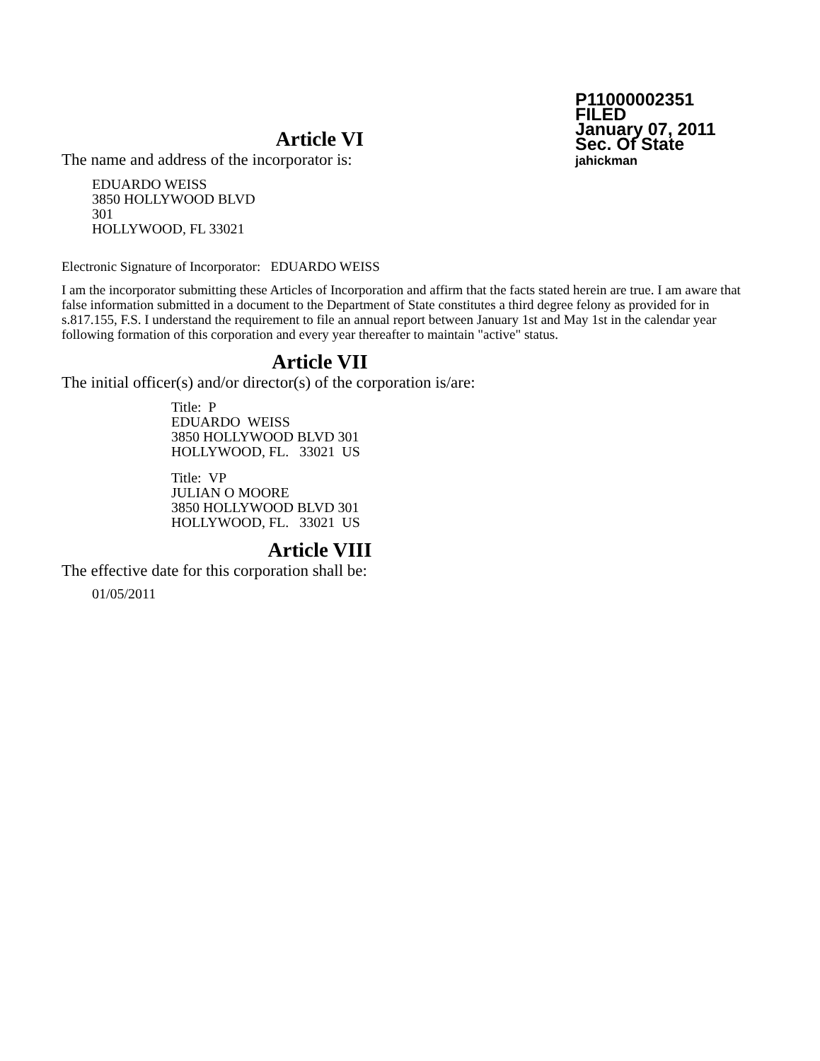P11000002351
FILED
January 07, 2011
Sec. Of State
jahickman
Article VI
The name and address of the incorporator is:
EDUARDO WEISS
3850 HOLLYWOOD BLVD
301
HOLLYWOOD, FL 33021
Electronic Signature of Incorporator: EDUARDO WEISS
I am the incorporator submitting these Articles of Incorporation and affirm that the facts stated herein are true. I am aware that false information submitted in a document to the Department of State constitutes a third degree felony as provided for in s.817.155, F.S. I understand the requirement to file an annual report between January 1st and May 1st in the calendar year following formation of this corporation and every year thereafter to maintain "active" status.
Article VII
The initial officer(s) and/or director(s) of the corporation is/are:
Title: P
EDUARDO WEISS
3850 HOLLYWOOD BLVD 301
HOLLYWOOD, FL. 33021 US
Title: VP
JULIAN O MOORE
3850 HOLLYWOOD BLVD 301
HOLLYWOOD, FL. 33021 US
Article VIII
The effective date for this corporation shall be:
01/05/2011